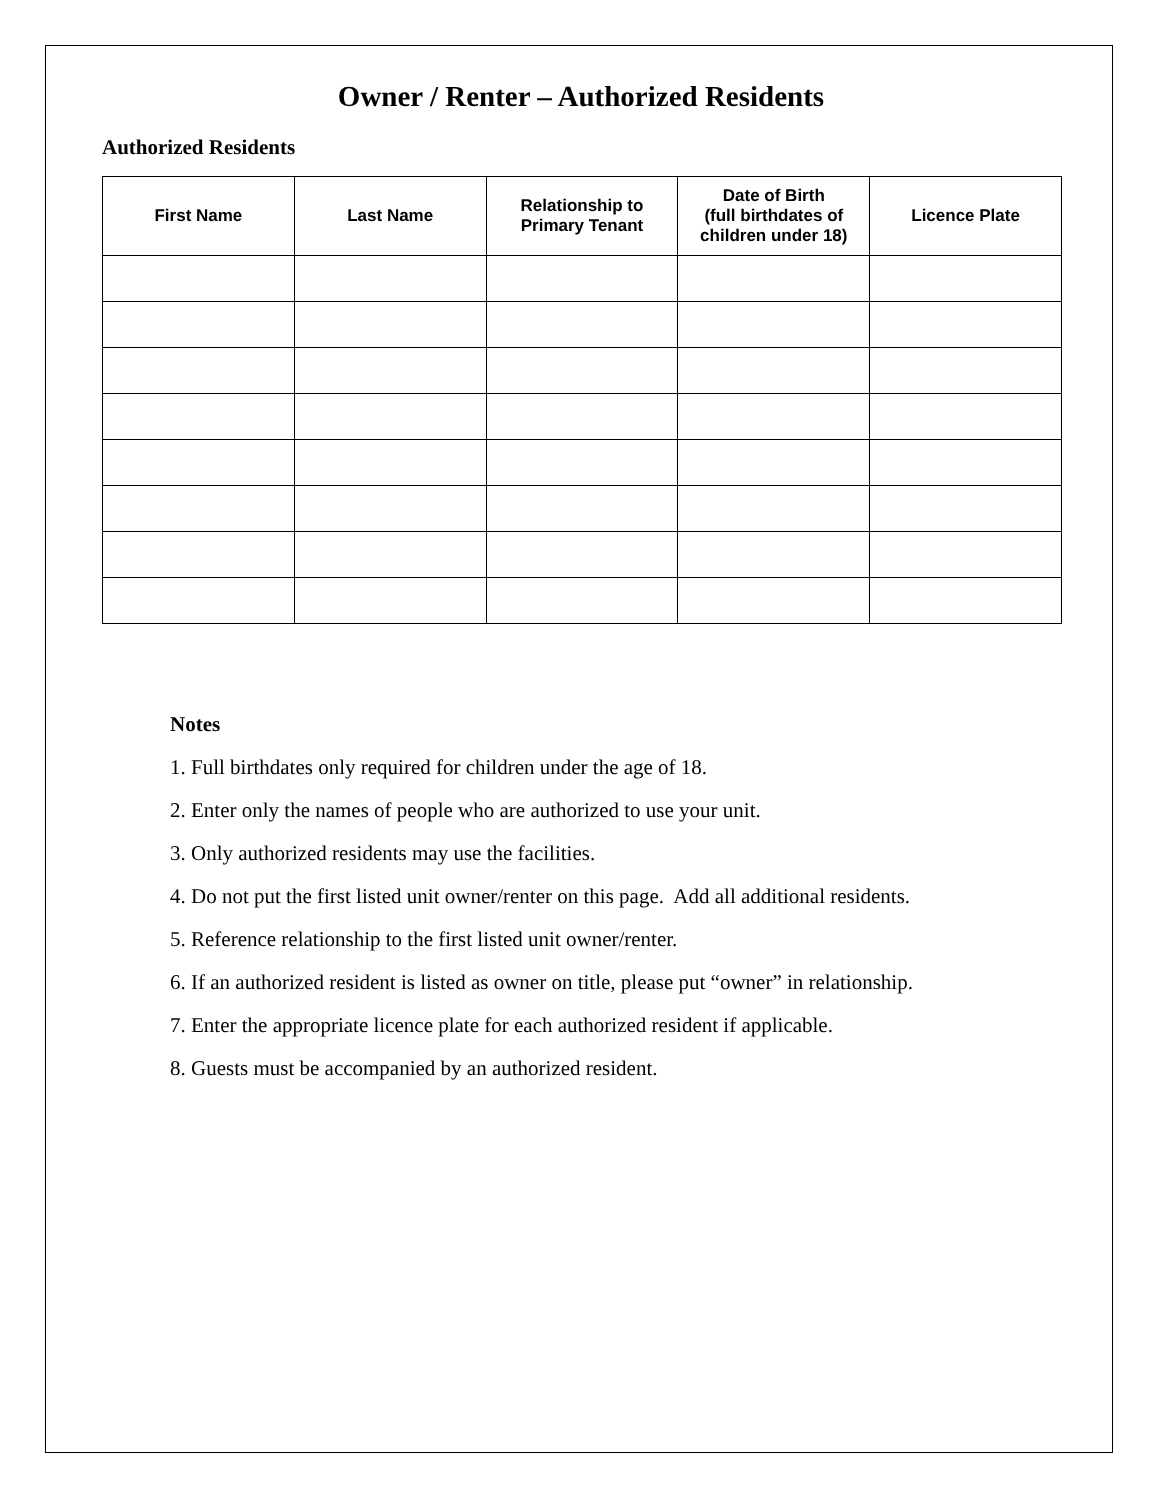Owner / Renter – Authorized Residents
Authorized Residents
| First Name | Last Name | Relationship to Primary Tenant | Date of Birth (full birthdates of children under 18) | Licence Plate |
| --- | --- | --- | --- | --- |
Notes
1. Full birthdates only required for children under the age of 18.
2. Enter only the names of people who are authorized to use your unit.
3. Only authorized residents may use the facilities.
4. Do not put the first listed unit owner/renter on this page. Add all additional residents.
5. Reference relationship to the first listed unit owner/renter.
6. If an authorized resident is listed as owner on title, please put “owner” in relationship.
7. Enter the appropriate licence plate for each authorized resident if applicable.
8. Guests must be accompanied by an authorized resident.